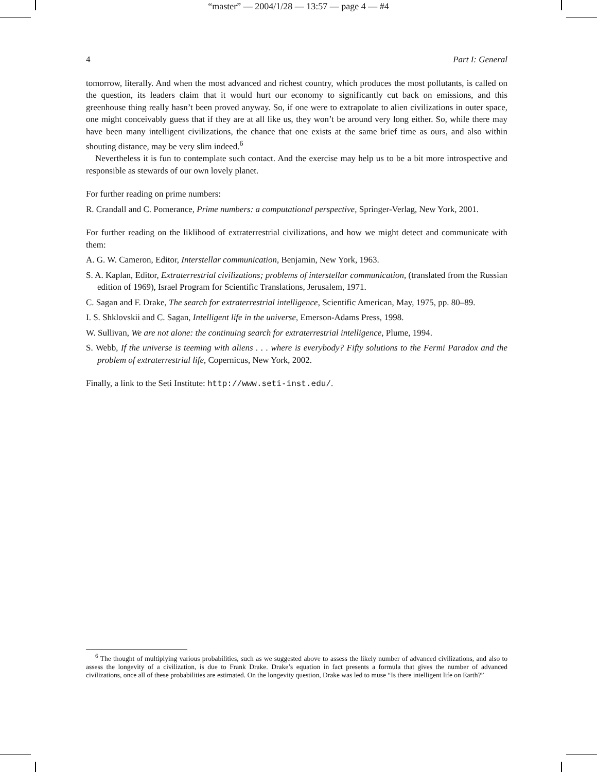“master” — 2004/1/28 — 13:57 — page 4 — #4
4 Part I: General
tomorrow, literally. And when the most advanced and richest country, which produces the most pollutants, is called on the question, its leaders claim that it would hurt our economy to significantly cut back on emissions, and this greenhouse thing really hasn’t been proved anyway. So, if one were to extrapolate to alien civilizations in outer space, one might conceivably guess that if they are at all like us, they won’t be around very long either. So, while there may have been many intelligent civilizations, the chance that one exists at the same brief time as ours, and also within shouting distance, may be very slim indeed.<sup>6</sup>
Nevertheless it is fun to contemplate such contact. And the exercise may help us to be a bit more introspective and responsible as stewards of our own lovely planet.
For further reading on prime numbers:
R. Crandall and C. Pomerance, Prime numbers: a computational perspective, Springer-Verlag, New York, 2001.
For further reading on the liklihood of extraterrestrial civilizations, and how we might detect and communicate with them:
A. G. W. Cameron, Editor, Interstellar communication, Benjamin, New York, 1963.
S. A. Kaplan, Editor, Extraterrestrial civilizations; problems of interstellar communication, (translated from the Russian edition of 1969), Israel Program for Scientific Translations, Jerusalem, 1971.
C. Sagan and F. Drake, The search for extraterrestrial intelligence, Scientific American, May, 1975, pp. 80–89.
I. S. Shklovskii and C. Sagan, Intelligent life in the universe, Emerson-Adams Press, 1998.
W. Sullivan, We are not alone: the continuing search for extraterrestrial intelligence, Plume, 1994.
S. Webb, If the universe is teeming with aliens . . . where is everybody? Fifty solutions to the Fermi Paradox and the problem of extraterrestrial life, Copernicus, New York, 2002.
Finally, a link to the Seti Institute: http://www.seti-inst.edu/.
<sup>6</sup> The thought of multiplying various probabilities, such as we suggested above to assess the likely number of advanced civilizations, and also to assess the longevity of a civilization, is due to Frank Drake. Drake’s equation in fact presents a formula that gives the number of advanced civilizations, once all of these probabilities are estimated. On the longevity question, Drake was led to muse “Is there intelligent life on Earth?”